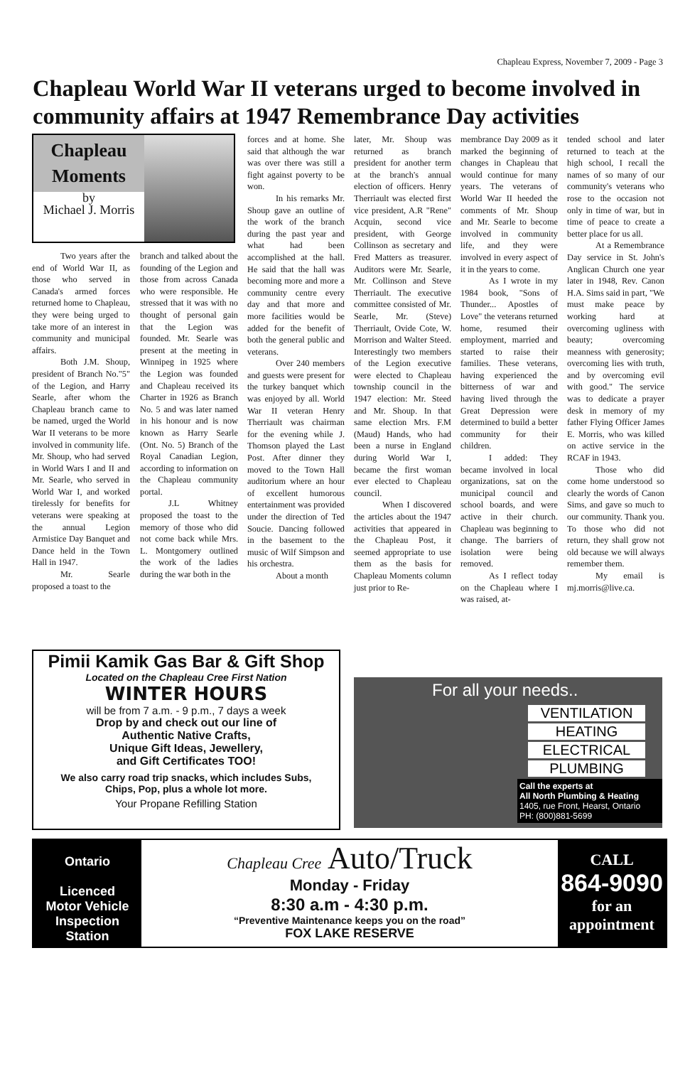Chapleau Express, November 7, 2009 - Page 3
Chapleau World War II veterans urged to become involved in community affairs at 1947 Remembrance Day activities
Chapleau Moments
by
Michael J. Morris
Two years after the end of World War II, as those who served in Canada's armed forces returned home to Chapleau, they were being urged to take more of an interest in community and municipal affairs.
Both J.M. Shoup, president of Branch No."5" of the Legion, and Harry Searle, after whom the Chapleau branch came to be named, urged the World War II veterans to be more involved in community life. Mr. Shoup, who had served in World Wars I and II and Mr. Searle, who served in World War I, and worked tirelessly for benefits for veterans were speaking at the annual Legion Armistice Day Banquet and Dance held in the Town Hall in 1947.
Mr. Searle proposed a toast to the
branch and talked about the founding of the Legion and those from across Canada who were responsible. He stressed that it was with no thought of personal gain that the Legion was founded. Mr. Searle was present at the meeting in Winnipeg in 1925 where the Legion was founded and Chapleau received its Charter in 1926 as Branch No. 5 and was later named in his honour and is now known as Harry Searle (Ont. No. 5) Branch of the Royal Canadian Legion, according to information on the Chapleau community portal.
J.L Whitney proposed the toast to the memory of those who did not come back while Mrs. L. Montgomery outlined the work of the ladies during the war both in the
forces and at home. She said that although the war was over there was still a fight against poverty to be won.
In his remarks Mr. Shoup gave an outline of the work of the branch during the past year and what had been accomplished at the hall. He said that the hall was becoming more and more a community centre every day and that more and more facilities would be added for the benefit of both the general public and veterans.
Over 240 members and guests were present for the turkey banquet which was enjoyed by all. World War II veteran Henry Therriault was chairman for the evening while J. Thomson played the Last Post. After dinner they moved to the Town Hall auditorium where an hour of excellent humorous entertainment was provided under the direction of Ted Soucie. Dancing followed in the basement to the music of Wilf Simpson and his orchestra.
About a month
later, Mr. Shoup was returned as branch president for another term at the branch's annual election of officers. Henry Therriault was elected first vice president, A.R "Rene" Acquin, second vice president, with George Collinson as secretary and Fred Matters as treasurer. Auditors were Mr. Searle, Mr. Collinson and Steve Therriault. The executive committee consisted of Mr. Searle, Mr. (Steve) Therriault, Ovide Cote, W. Morrison and Walter Steed. Interestingly two members of the Legion executive were elected to Chapleau township council in the 1947 election: Mr. Steed and Mr. Shoup. In that same election Mrs. F.M (Maud) Hands, who had been a nurse in England during World War I, became the first woman ever elected to Chapleau council.
When I discovered the articles about the 1947 activities that appeared in the Chapleau Post, it seemed appropriate to use them as the basis for Chapleau Moments column just prior to Re-
membrance Day 2009 as it marked the beginning of changes in Chapleau that would continue for many years. The veterans of World War II heeded the comments of Mr. Shoup and Mr. Searle to become involved in community life, and they were involved in every aspect of it in the years to come.
As I wrote in my 1984 book, "Sons of Thunder... Apostles of Love" the veterans returned home, resumed their employment, married and started to raise their families. These veterans, having experienced the bitterness of war and having lived through the Great Depression were determined to build a better community for their children.
I added: They became involved in local organizations, sat on the municipal council and school boards, and were active in their church. Chapleau was beginning to change. The barriers of isolation were being removed.
As I reflect today on the Chapleau where I was raised, at-
tended school and later returned to teach at the high school, I recall the names of so many of our community's veterans who rose to the occasion not only in time of war, but in time of peace to create a better place for us all.
At a Remembrance Day service in St. John's Anglican Church one year later in 1948, Rev. Canon H.A. Sims said in part, "We must make peace by working hard at overcoming ugliness with beauty; overcoming meanness with generosity; overcoming lies with truth, and by overcoming evil with good." The service was to dedicate a prayer desk in memory of my father Flying Officer James E. Morris, who was killed on active service in the RCAF in 1943.
Those who did come home understood so clearly the words of Canon Sims, and gave so much to our community. Thank you. To those who did not return, they shall grow not old because we will always remember them.
My email is mj.morris@live.ca.
Pimii Kamik Gas Bar & Gift Shop
Located on the Chapleau Cree First Nation
WINTER HOURS
will be from 7 a.m. - 9 p.m., 7 days a week
Drop by and check out our line of
Authentic Native Crafts,
Unique Gift Ideas, Jewellery,
and Gift Certificates TOO!
We also carry road trip snacks, which includes Subs,
Chips, Pop, plus a whole lot more.
Your Propane Refilling Station
For all your needs..
VENTILATION
HEATING
ELECTRICAL
PLUMBING
Call the experts at
All North Plumbing & Heating
1405, rue Front, Hearst, Ontario
PH: (800)881-5699
Ontario
Licenced
Motor Vehicle
Inspection Station
Chapleau Cree Auto/Truck
Monday - Friday
8:30 a.m - 4:30 p.m.
“Preventive Maintenance keeps you on the road”
FOX LAKE RESERVE
CALL
864-9090
for an
appointment